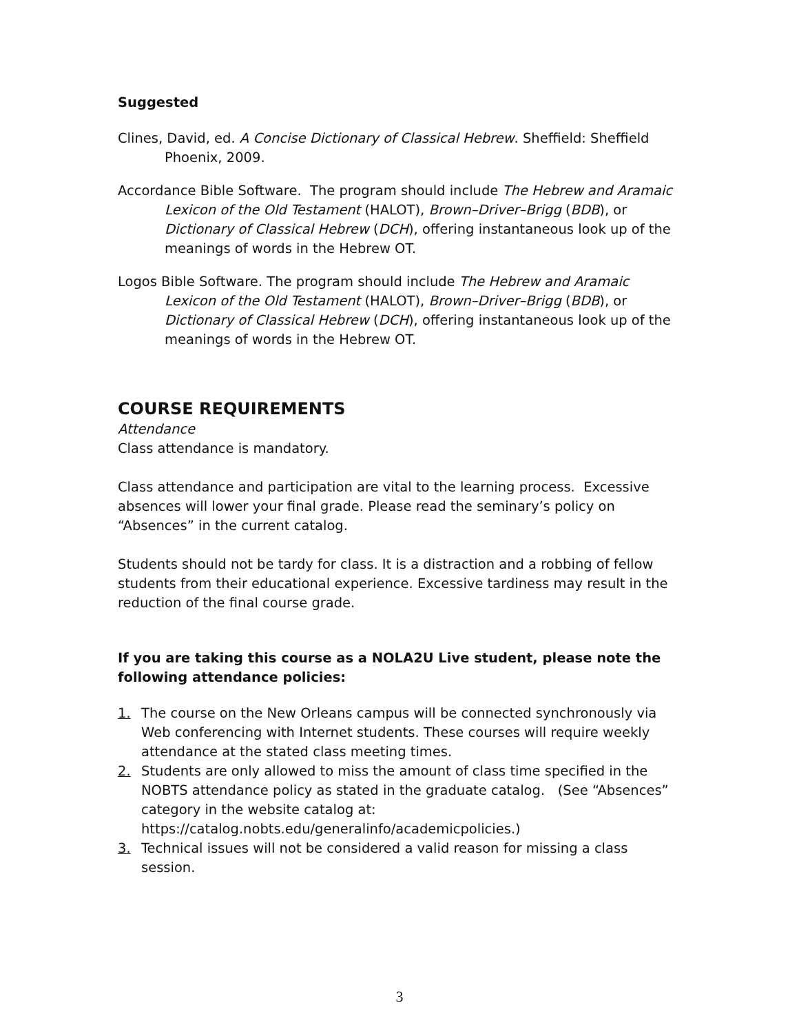Suggested
Clines, David, ed. A Concise Dictionary of Classical Hebrew. Sheffield: Sheffield Phoenix, 2009.
Accordance Bible Software. The program should include The Hebrew and Aramaic Lexicon of the Old Testament (HALOT), Brown–Driver–Brigg (BDB), or Dictionary of Classical Hebrew (DCH), offering instantaneous look up of the meanings of words in the Hebrew OT.
Logos Bible Software. The program should include The Hebrew and Aramaic Lexicon of the Old Testament (HALOT), Brown–Driver–Brigg (BDB), or Dictionary of Classical Hebrew (DCH), offering instantaneous look up of the meanings of words in the Hebrew OT.
COURSE REQUIREMENTS
Attendance
Class attendance is mandatory.
Class attendance and participation are vital to the learning process. Excessive absences will lower your final grade. Please read the seminary’s policy on “Absences” in the current catalog.
Students should not be tardy for class. It is a distraction and a robbing of fellow students from their educational experience. Excessive tardiness may result in the reduction of the final course grade.
If you are taking this course as a NOLA2U Live student, please note the following attendance policies:
1. The course on the New Orleans campus will be connected synchronously via Web conferencing with Internet students. These courses will require weekly attendance at the stated class meeting times.
2. Students are only allowed to miss the amount of class time specified in the NOBTS attendance policy as stated in the graduate catalog. (See “Absences” category in the website catalog at: https://catalog.nobts.edu/generalinfo/academicpolicies.)
3. Technical issues will not be considered a valid reason for missing a class session.
3